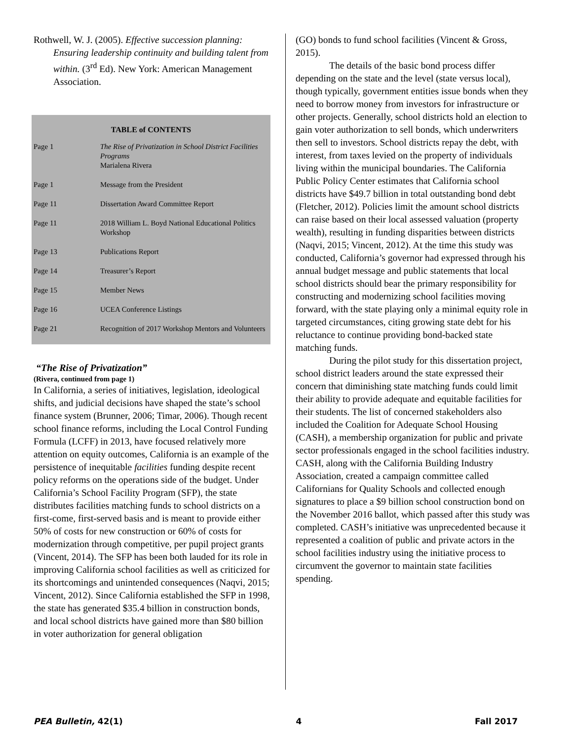Rothwell, W. J. (2005). Effective succession planning: Ensuring leadership continuity and building talent from within. (3<sup>rd</sup> Ed). New York: American Management Association.
TABLE of CONTENTS
| Page 1 | The Rise of Privatization in School District Facilities Programs Marialena Rivera |
| Page 1 | Message from the President |
| Page 11 | Dissertation Award Committee Report |
| Page 11 | 2018 William L. Boyd National Educational Politics Workshop |
| Page 13 | Publications Report |
| Page 14 | Treasurer’s Report |
| Page 15 | Member News |
| Page 16 | UCEA Conference Listings |
| Page 21 | Recognition of 2017 Workshop Mentors and Volunteers |
“The Rise of Privatization”
(Rivera, continued from page 1)
In California, a series of initiatives, legislation, ideological shifts, and judicial decisions have shaped the state’s school finance system (Brunner, 2006; Timar, 2006). Though recent school finance reforms, including the Local Control Funding Formula (LCFF) in 2013, have focused relatively more attention on equity outcomes, California is an example of the persistence of inequitable facilities funding despite recent policy reforms on the operations side of the budget. Under California’s School Facility Program (SFP), the state distributes facilities matching funds to school districts on a first-come, first-served basis and is meant to provide either 50% of costs for new construction or 60% of costs for modernization through competitive, per pupil project grants (Vincent, 2014). The SFP has been both lauded for its role in improving California school facilities as well as criticized for its shortcomings and unintended consequences (Naqvi, 2015; Vincent, 2012). Since California established the SFP in 1998, the state has generated $35.4 billion in construction bonds, and local school districts have gained more than $80 billion in voter authorization for general obligation
(GO) bonds to fund school facilities (Vincent & Gross, 2015).
The details of the basic bond process differ depending on the state and the level (state versus local), though typically, government entities issue bonds when they need to borrow money from investors for infrastructure or other projects. Generally, school districts hold an election to gain voter authorization to sell bonds, which underwriters then sell to investors. School districts repay the debt, with interest, from taxes levied on the property of individuals living within the municipal boundaries. The California Public Policy Center estimates that California school districts have $49.7 billion in total outstanding bond debt (Fletcher, 2012). Policies limit the amount school districts can raise based on their local assessed valuation (property wealth), resulting in funding disparities between districts (Naqvi, 2015; Vincent, 2012). At the time this study was conducted, California’s governor had expressed through his annual budget message and public statements that local school districts should bear the primary responsibility for constructing and modernizing school facilities moving forward, with the state playing only a minimal equity role in targeted circumstances, citing growing state debt for his reluctance to continue providing bond-backed state matching funds.
During the pilot study for this dissertation project, school district leaders around the state expressed their concern that diminishing state matching funds could limit their ability to provide adequate and equitable facilities for their students. The list of concerned stakeholders also included the Coalition for Adequate School Housing (CASH), a membership organization for public and private sector professionals engaged in the school facilities industry. CASH, along with the California Building Industry Association, created a campaign committee called Californians for Quality Schools and collected enough signatures to place a $9 billion school construction bond on the November 2016 ballot, which passed after this study was completed. CASH’s initiative was unprecedented because it represented a coalition of public and private actors in the school facilities industry using the initiative process to circumvent the governor to maintain state facilities spending.
PEA Bulletin, 42(1) 4 Fall 2017